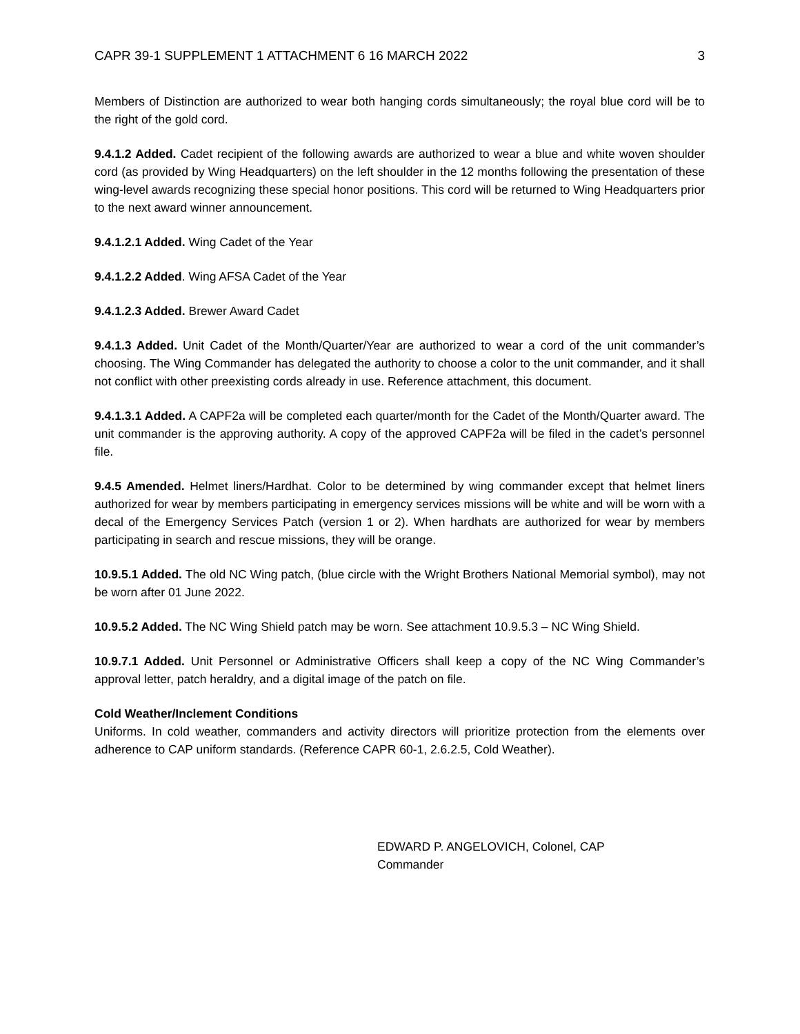CAPR 39-1 SUPPLEMENT 1 ATTACHMENT 6 16 MARCH 2022 3
Members of Distinction are authorized to wear both hanging cords simultaneously; the royal blue cord will be to the right of the gold cord.
9.4.1.2 Added. Cadet recipient of the following awards are authorized to wear a blue and white woven shoulder cord (as provided by Wing Headquarters) on the left shoulder in the 12 months following the presentation of these wing-level awards recognizing these special honor positions. This cord will be returned to Wing Headquarters prior to the next award winner announcement.
9.4.1.2.1 Added. Wing Cadet of the Year
9.4.1.2.2 Added. Wing AFSA Cadet of the Year
9.4.1.2.3 Added. Brewer Award Cadet
9.4.1.3 Added. Unit Cadet of the Month/Quarter/Year are authorized to wear a cord of the unit commander’s choosing. The Wing Commander has delegated the authority to choose a color to the unit commander, and it shall not conflict with other preexisting cords already in use. Reference attachment, this document.
9.4.1.3.1 Added. A CAPF2a will be completed each quarter/month for the Cadet of the Month/Quarter award. The unit commander is the approving authority. A copy of the approved CAPF2a will be filed in the cadet’s personnel file.
9.4.5 Amended. Helmet liners/Hardhat. Color to be determined by wing commander except that helmet liners authorized for wear by members participating in emergency services missions will be white and will be worn with a decal of the Emergency Services Patch (version 1 or 2). When hardhats are authorized for wear by members participating in search and rescue missions, they will be orange.
10.9.5.1 Added. The old NC Wing patch, (blue circle with the Wright Brothers National Memorial symbol), may not be worn after 01 June 2022.
10.9.5.2 Added. The NC Wing Shield patch may be worn. See attachment 10.9.5.3 – NC Wing Shield.
10.9.7.1 Added. Unit Personnel or Administrative Officers shall keep a copy of the NC Wing Commander’s approval letter, patch heraldry, and a digital image of the patch on file.
Cold Weather/Inclement Conditions
Uniforms. In cold weather, commanders and activity directors will prioritize protection from the elements over adherence to CAP uniform standards. (Reference CAPR 60-1, 2.6.2.5, Cold Weather).
EDWARD P. ANGELOVICH, Colonel, CAP
Commander